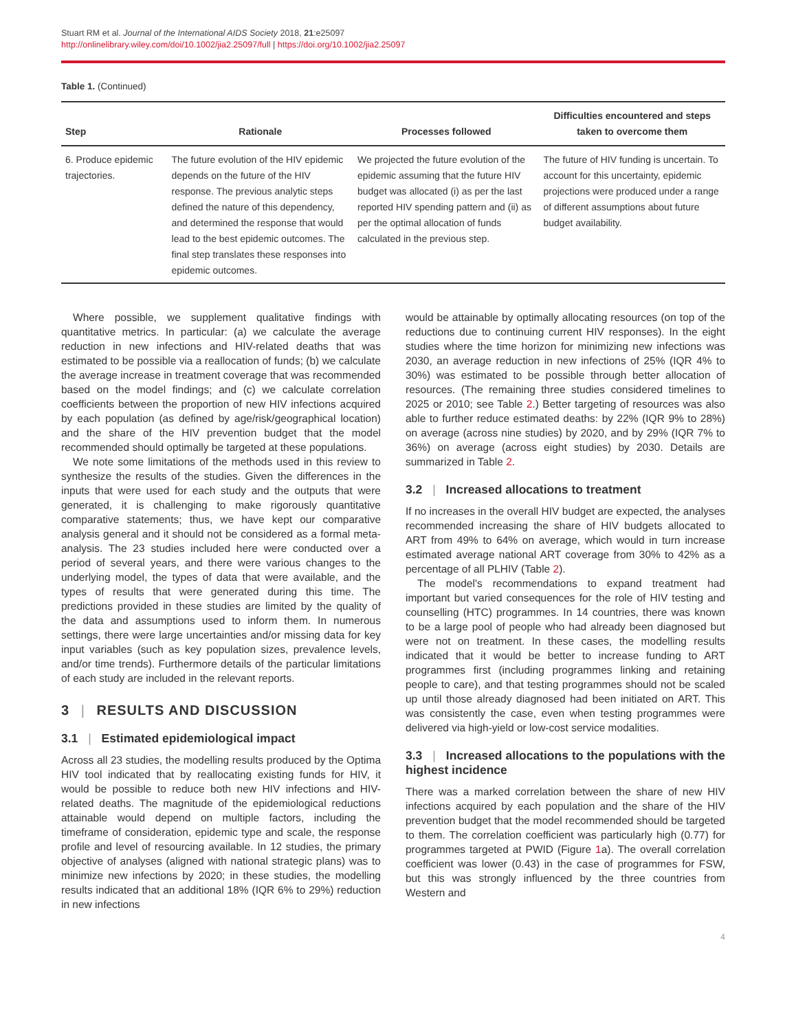Stuart RM et al. Journal of the International AIDS Society 2018, 21:e25097
http://onlinelibrary.wiley.com/doi/10.1002/jia2.25097/full | https://doi.org/10.1002/jia2.25097
Table 1. (Continued)
| Step | Rationale | Processes followed | Difficulties encountered and steps taken to overcome them |
| --- | --- | --- | --- |
| 6. Produce epidemic trajectories. | The future evolution of the HIV epidemic depends on the future of the HIV response. The previous analytic steps defined the nature of this dependency, and determined the response that would lead to the best epidemic outcomes. The final step translates these responses into epidemic outcomes. | We projected the future evolution of the epidemic assuming that the future HIV budget was allocated (i) as per the last reported HIV spending pattern and (ii) as per the optimal allocation of funds calculated in the previous step. | The future of HIV funding is uncertain. To account for this uncertainty, epidemic projections were produced under a range of different assumptions about future budget availability. |
Where possible, we supplement qualitative findings with quantitative metrics. In particular: (a) we calculate the average reduction in new infections and HIV-related deaths that was estimated to be possible via a reallocation of funds; (b) we calculate the average increase in treatment coverage that was recommended based on the model findings; and (c) we calculate correlation coefficients between the proportion of new HIV infections acquired by each population (as defined by age/risk/geographical location) and the share of the HIV prevention budget that the model recommended should optimally be targeted at these populations.
We note some limitations of the methods used in this review to synthesize the results of the studies. Given the differences in the inputs that were used for each study and the outputs that were generated, it is challenging to make rigorously quantitative comparative statements; thus, we have kept our comparative analysis general and it should not be considered as a formal meta-analysis. The 23 studies included here were conducted over a period of several years, and there were various changes to the underlying model, the types of data that were available, and the types of results that were generated during this time. The predictions provided in these studies are limited by the quality of the data and assumptions used to inform them. In numerous settings, there were large uncertainties and/or missing data for key input variables (such as key population sizes, prevalence levels, and/or time trends). Furthermore details of the particular limitations of each study are included in the relevant reports.
3 | RESULTS AND DISCUSSION
3.1 | Estimated epidemiological impact
Across all 23 studies, the modelling results produced by the Optima HIV tool indicated that by reallocating existing funds for HIV, it would be possible to reduce both new HIV infections and HIV-related deaths. The magnitude of the epidemiological reductions attainable would depend on multiple factors, including the timeframe of consideration, epidemic type and scale, the response profile and level of resourcing available. In 12 studies, the primary objective of analyses (aligned with national strategic plans) was to minimize new infections by 2020; in these studies, the modelling results indicated that an additional 18% (IQR 6% to 29%) reduction in new infections
would be attainable by optimally allocating resources (on top of the reductions due to continuing current HIV responses). In the eight studies where the time horizon for minimizing new infections was 2030, an average reduction in new infections of 25% (IQR 4% to 30%) was estimated to be possible through better allocation of resources. (The remaining three studies considered timelines to 2025 or 2010; see Table 2.) Better targeting of resources was also able to further reduce estimated deaths: by 22% (IQR 9% to 28%) on average (across nine studies) by 2020, and by 29% (IQR 7% to 36%) on average (across eight studies) by 2030. Details are summarized in Table 2.
3.2 | Increased allocations to treatment
If no increases in the overall HIV budget are expected, the analyses recommended increasing the share of HIV budgets allocated to ART from 49% to 64% on average, which would in turn increase estimated average national ART coverage from 30% to 42% as a percentage of all PLHIV (Table 2).
The model's recommendations to expand treatment had important but varied consequences for the role of HIV testing and counselling (HTC) programmes. In 14 countries, there was known to be a large pool of people who had already been diagnosed but were not on treatment. In these cases, the modelling results indicated that it would be better to increase funding to ART programmes first (including programmes linking and retaining people to care), and that testing programmes should not be scaled up until those already diagnosed had been initiated on ART. This was consistently the case, even when testing programmes were delivered via high-yield or low-cost service modalities.
3.3 | Increased allocations to the populations with the highest incidence
There was a marked correlation between the share of new HIV infections acquired by each population and the share of the HIV prevention budget that the model recommended should be targeted to them. The correlation coefficient was particularly high (0.77) for programmes targeted at PWID (Figure 1a). The overall correlation coefficient was lower (0.43) in the case of programmes for FSW, but this was strongly influenced by the three countries from Western and
4